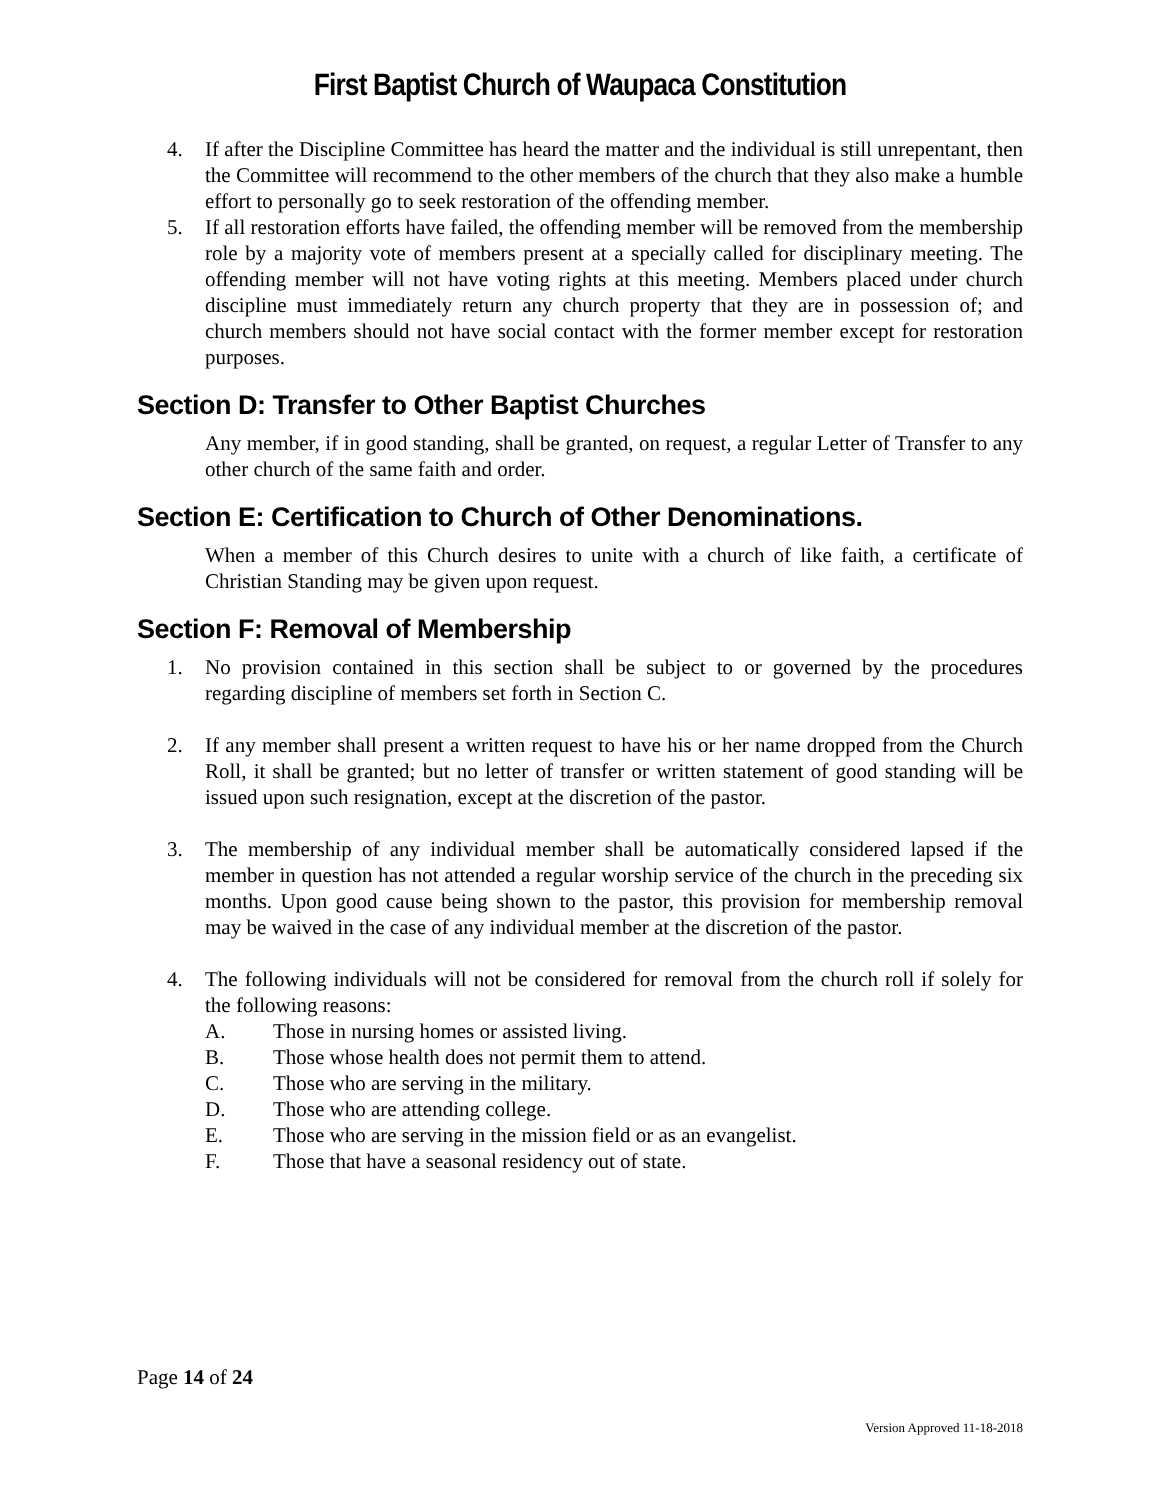First Baptist Church of Waupaca Constitution
4. If after the Discipline Committee has heard the matter and the individual is still unrepentant, then the Committee will recommend to the other members of the church that they also make a humble effort to personally go to seek restoration of the offending member.
5. If all restoration efforts have failed, the offending member will be removed from the membership role by a majority vote of members present at a specially called for disciplinary meeting. The offending member will not have voting rights at this meeting. Members placed under church discipline must immediately return any church property that they are in possession of; and church members should not have social contact with the former member except for restoration purposes.
Section D: Transfer to Other Baptist Churches
Any member, if in good standing, shall be granted, on request, a regular Letter of Transfer to any other church of the same faith and order.
Section E: Certification to Church of Other Denominations.
When a member of this Church desires to unite with a church of like faith, a certificate of Christian Standing may be given upon request.
Section F: Removal of Membership
1. No provision contained in this section shall be subject to or governed by the procedures regarding discipline of members set forth in Section C.
2. If any member shall present a written request to have his or her name dropped from the Church Roll, it shall be granted; but no letter of transfer or written statement of good standing will be issued upon such resignation, except at the discretion of the pastor.
3. The membership of any individual member shall be automatically considered lapsed if the member in question has not attended a regular worship service of the church in the preceding six months. Upon good cause being shown to the pastor, this provision for membership removal may be waived in the case of any individual member at the discretion of the pastor.
4. The following individuals will not be considered for removal from the church roll if solely for the following reasons:
A. Those in nursing homes or assisted living.
B. Those whose health does not permit them to attend.
C. Those who are serving in the military.
D. Those who are attending college.
E. Those who are serving in the mission field or as an evangelist.
F. Those that have a seasonal residency out of state.
Page 14 of 24
Version Approved 11-18-2018